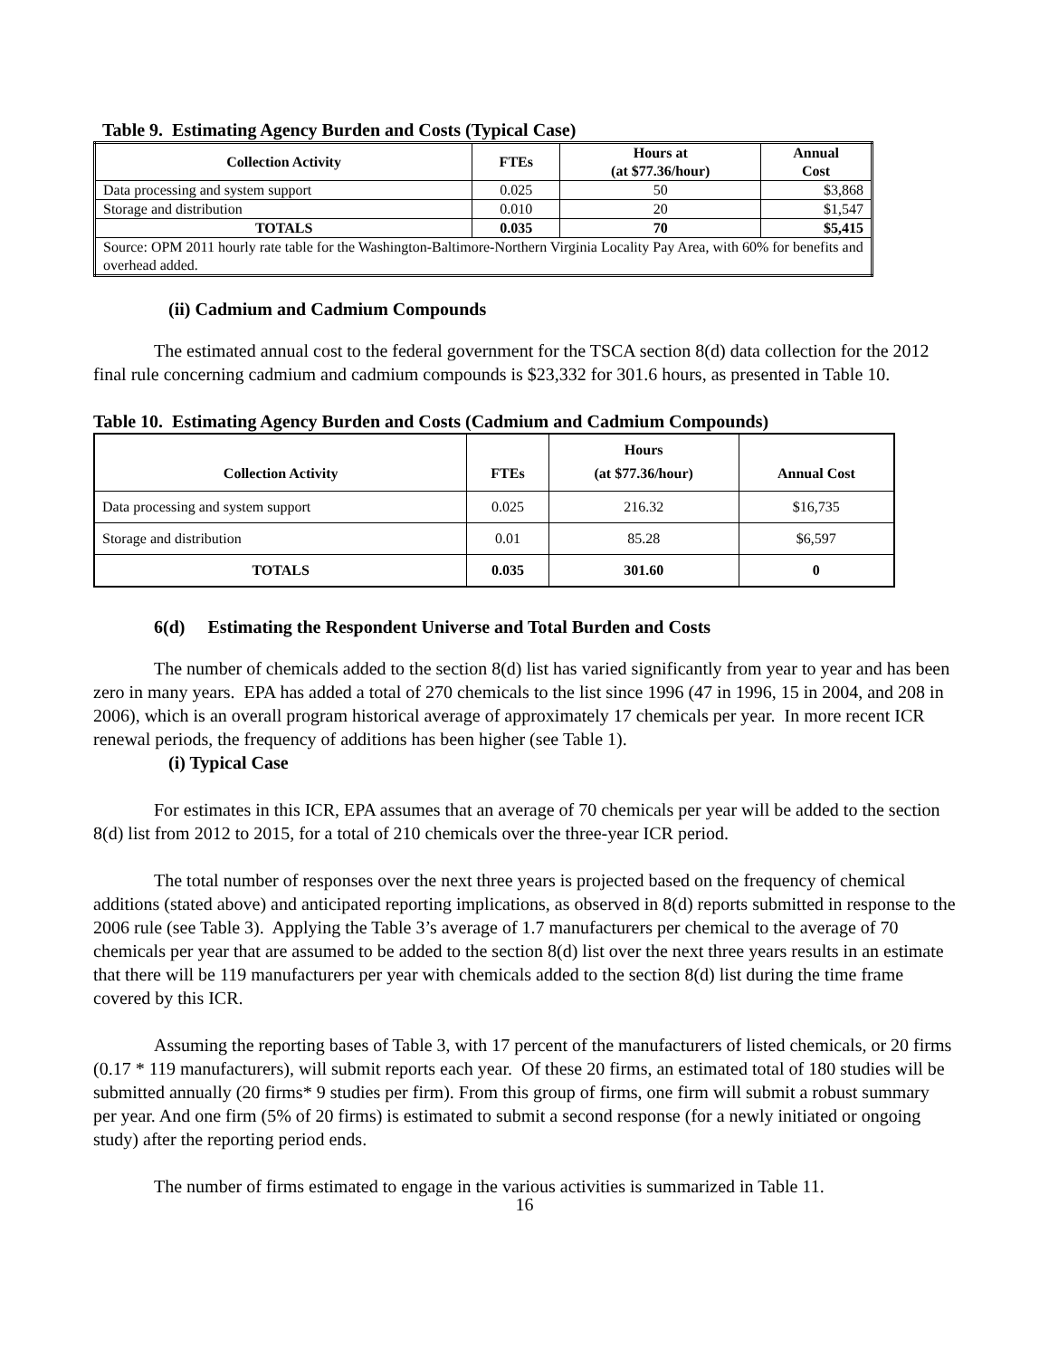Table 9. Estimating Agency Burden and Costs (Typical Case)
| Collection Activity | FTEs | Hours at (at $77.36/hour) | Annual Cost |
| --- | --- | --- | --- |
| Data processing and system support | 0.025 | 50 | $3,868 |
| Storage and distribution | 0.010 | 20 | $1,547 |
| TOTALS | 0.035 | 70 | $5,415 |
| Source: OPM 2011 hourly rate table for the Washington-Baltimore-Northern Virginia Locality Pay Area, with 60% for benefits and overhead added. | | | |
(ii) Cadmium and Cadmium Compounds
The estimated annual cost to the federal government for the TSCA section 8(d) data collection for the 2012 final rule concerning cadmium and cadmium compounds is $23,332 for 301.6 hours, as presented in Table 10.
Table 10. Estimating Agency Burden and Costs (Cadmium and Cadmium Compounds)
| Collection Activity | FTEs | Hours (at $77.36/hour) | Annual Cost |
| --- | --- | --- | --- |
| Data processing and system support | 0.025 | 216.32 | $16,735 |
| Storage and distribution | 0.01 | 85.28 | $6,597 |
| TOTALS | 0.035 | 301.60 | 0 |
6(d) Estimating the Respondent Universe and Total Burden and Costs
The number of chemicals added to the section 8(d) list has varied significantly from year to year and has been zero in many years. EPA has added a total of 270 chemicals to the list since 1996 (47 in 1996, 15 in 2004, and 208 in 2006), which is an overall program historical average of approximately 17 chemicals per year. In more recent ICR renewal periods, the frequency of additions has been higher (see Table 1).
(i) Typical Case
For estimates in this ICR, EPA assumes that an average of 70 chemicals per year will be added to the section 8(d) list from 2012 to 2015, for a total of 210 chemicals over the three-year ICR period.
The total number of responses over the next three years is projected based on the frequency of chemical additions (stated above) and anticipated reporting implications, as observed in 8(d) reports submitted in response to the 2006 rule (see Table 3). Applying the Table 3’s average of 1.7 manufacturers per chemical to the average of 70 chemicals per year that are assumed to be added to the section 8(d) list over the next three years results in an estimate that there will be 119 manufacturers per year with chemicals added to the section 8(d) list during the time frame covered by this ICR.
Assuming the reporting bases of Table 3, with 17 percent of the manufacturers of listed chemicals, or 20 firms (0.17 * 119 manufacturers), will submit reports each year. Of these 20 firms, an estimated total of 180 studies will be submitted annually (20 firms* 9 studies per firm). From this group of firms, one firm will submit a robust summary per year. And one firm (5% of 20 firms) is estimated to submit a second response (for a newly initiated or ongoing study) after the reporting period ends.
The number of firms estimated to engage in the various activities is summarized in Table 11.
16